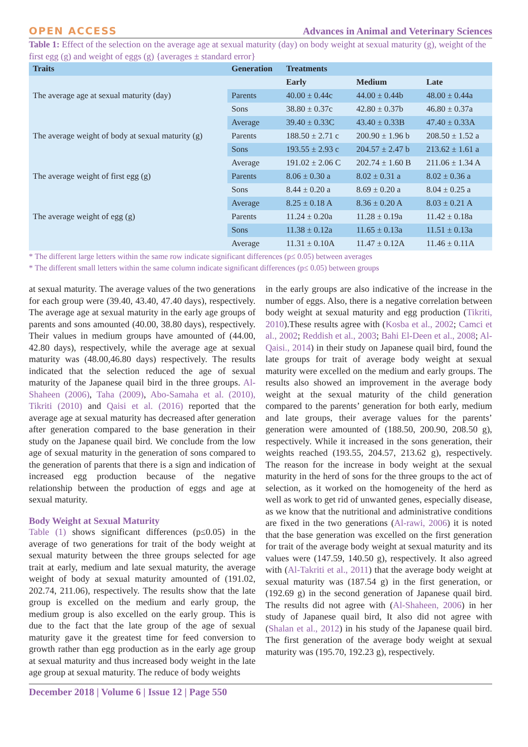OPEN ACCESS Advances in Animal and Veterinary Sciences
Table 1: Effect of the selection on the average age at sexual maturity (day) on body weight at sexual maturity (g), weight of the first egg (g) and weight of eggs (g) {averages ± standard error}
| Traits | Generation | Treatments | | |
| --- | --- | --- | --- | --- |
| | | Early | Medium | Late |
| The average age at sexual maturity (day) | Parents | 40.00 ± 0.44c | 44.00 ± 0.44b | 48.00 ± 0.44a |
| | Sons | 38.80 ± 0.37c | 42.80 ± 0.37b | 46.80 ± 0.37a |
| | Average | 39.40 ± 0.33C | 43.40 ± 0.33B | 47.40 ± 0.33A |
| The average weight of body at sexual maturity (g) | Parents | 188.50 ± 2.71 c | 200.90 ± 1.96 b | 208.50 ± 1.52 a |
| | Sons | 193.55 ± 2.93 c | 204.57 ± 2.47 b | 213.62 ± 1.61 a |
| | Average | 191.02 ± 2.06 C | 202.74 ± 1.60 B | 211.06 ± 1.34 A |
| The average weight of first egg (g) | Parents | 8.06 ± 0.30 a | 8.02 ± 0.31 a | 8.02 ± 0.36 a |
| | Sons | 8.44 ± 0.20 a | 8.69 ± 0.20 a | 8.04 ± 0.25 a |
| | Average | 8.25 ± 0.18 A | 8.36 ± 0.20 A | 8.03 ± 0.21 A |
| The average weight of egg (g) | Parents | 11.24 ± 0.20a | 11.28 ± 0.19a | 11.42 ± 0.18a |
| | Sons | 11.38 ± 0.12a | 11.65 ± 0.13a | 11.51 ± 0.13a |
| | Average | 11.31 ± 0.10A | 11.47 ± 0.12A | 11.46 ± 0.11A |
* The different large letters within the same row indicate significant differences (p≤ 0.05) between averages
* The different small letters within the same column indicate significant differences (p≤ 0.05) between groups
at sexual maturity. The average values of the two generations for each group were (39.40, 43.40, 47.40 days), respectively. The average age at sexual maturity in the early age groups of parents and sons amounted (40.00, 38.80 days), respectively. Their values in medium groups have amounted of (44.00, 42.80 days), respectively, while the average age at sexual maturity was (48.00,46.80 days) respectively. The results indicated that the selection reduced the age of sexual maturity of the Japanese quail bird in the three groups. Al-Shaheen (2006), Taha (2009), Abo-Samaha et al. (2010), Tikriti (2010) and Qaisi et al. (2016) reported that the average age at sexual maturity has decreased after generation after generation compared to the base generation in their study on the Japanese quail bird. We conclude from the low age of sexual maturity in the generation of sons compared to the generation of parents that there is a sign and indication of increased egg production because of the negative relationship between the production of eggs and age at sexual maturity.
Body Weight at Sexual Maturity
Table (1) shows significant differences (p≤0.05) in the average of two generations for trait of the body weight at sexual maturity between the three groups selected for age trait at early, medium and late sexual maturity, the average weight of body at sexual maturity amounted of (191.02, 202.74, 211.06), respectively. The results show that the late group is excelled on the medium and early group, the medium group is also excelled on the early group. This is due to the fact that the late group of the age of sexual maturity gave it the greatest time for feed conversion to growth rather than egg production as in the early age group at sexual maturity and thus increased body weight in the late age group at sexual maturity. The reduce of body weights
in the early groups are also indicative of the increase in the number of eggs. Also, there is a negative correlation between body weight at sexual maturity and egg production (Tikriti, 2010).These results agree with (Kosba et al., 2002; Camci et al., 2002; Reddish et al., 2003; Bahi El-Deen et al., 2008; Al-Qaisi., 2014) in their study on Japanese quail bird, found the late groups for trait of average body weight at sexual maturity were excelled on the medium and early groups. The results also showed an improvement in the average body weight at the sexual maturity of the child generation compared to the parents’ generation for both early, medium and late groups, their average values for the parents’ generation were amounted of (188.50, 200.90, 208.50 g), respectively. While it increased in the sons generation, their weights reached (193.55, 204.57, 213.62 g), respectively. The reason for the increase in body weight at the sexual maturity in the herd of sons for the three groups to the act of selection, as it worked on the homogeneity of the herd as well as work to get rid of unwanted genes, especially disease, as we know that the nutritional and administrative conditions are fixed in the two generations (Al-rawi, 2006) it is noted that the base generation was excelled on the first generation for trait of the average body weight at sexual maturity and its values were (147.59, 140.50 g), respectively. It also agreed with (Al-Takriti et al., 2011) that the average body weight at sexual maturity was (187.54 g) in the first generation, or (192.69 g) in the second generation of Japanese quail bird. The results did not agree with (Al-Shaheen, 2006) in her study of Japanese quail bird, It also did not agree with (Shalan et al., 2012) in his study of the Japanese quail bird. The first generation of the average body weight at sexual maturity was (195.70, 192.23 g), respectively.
December 2018 | Volume 6 | Issue 12 | Page 550